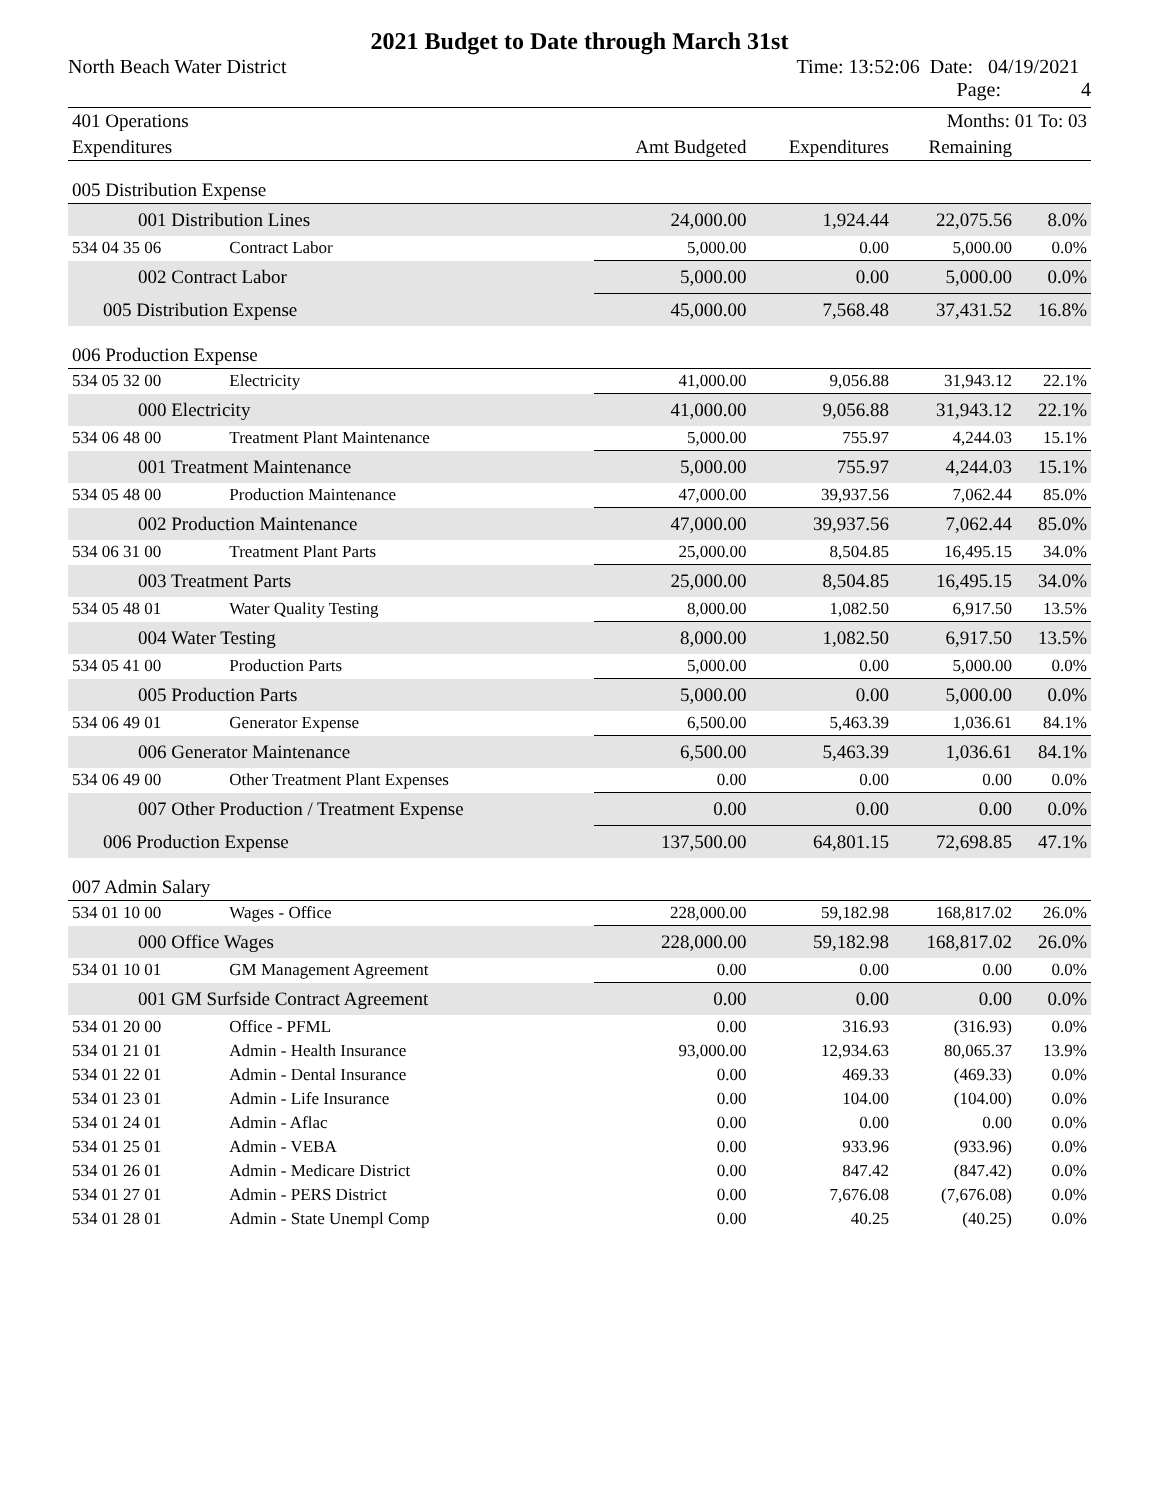2021 Budget to Date through March 31st
North Beach Water District Time: 13:52:06 Date: 04/19/2021
Page: 4
| 401 Operations | | | | Months: 01 To: 03 | |
| Expenditures | | Amt Budgeted | Expenditures | Remaining | |
| 005 Distribution Expense | | | | | |
| 001 Distribution Lines | | 24,000.00 | 1,924.44 | 22,075.56 | 8.0% |
| 534 04 35 06 | Contract Labor | 5,000.00 | 0.00 | 5,000.00 | 0.0% |
| 002 Contract Labor | | 5,000.00 | 0.00 | 5,000.00 | 0.0% |
| 005 Distribution Expense | | 45,000.00 | 7,568.48 | 37,431.52 | 16.8% |
| 006 Production Expense | | | | | |
| 534 05 32 00 | Electricity | 41,000.00 | 9,056.88 | 31,943.12 | 22.1% |
| 000 Electricity | | 41,000.00 | 9,056.88 | 31,943.12 | 22.1% |
| 534 06 48 00 | Treatment Plant Maintenance | 5,000.00 | 755.97 | 4,244.03 | 15.1% |
| 001 Treatment Maintenance | | 5,000.00 | 755.97 | 4,244.03 | 15.1% |
| 534 05 48 00 | Production Maintenance | 47,000.00 | 39,937.56 | 7,062.44 | 85.0% |
| 002 Production Maintenance | | 47,000.00 | 39,937.56 | 7,062.44 | 85.0% |
| 534 06 31 00 | Treatment Plant Parts | 25,000.00 | 8,504.85 | 16,495.15 | 34.0% |
| 003 Treatment Parts | | 25,000.00 | 8,504.85 | 16,495.15 | 34.0% |
| 534 05 48 01 | Water Quality Testing | 8,000.00 | 1,082.50 | 6,917.50 | 13.5% |
| 004 Water Testing | | 8,000.00 | 1,082.50 | 6,917.50 | 13.5% |
| 534 05 41 00 | Production Parts | 5,000.00 | 0.00 | 5,000.00 | 0.0% |
| 005 Production Parts | | 5,000.00 | 0.00 | 5,000.00 | 0.0% |
| 534 06 49 01 | Generator Expense | 6,500.00 | 5,463.39 | 1,036.61 | 84.1% |
| 006 Generator Maintenance | | 6,500.00 | 5,463.39 | 1,036.61 | 84.1% |
| 534 06 49 00 | Other Treatment Plant Expenses | 0.00 | 0.00 | 0.00 | 0.0% |
| 007 Other Production / Treatment Expense | | 0.00 | 0.00 | 0.00 | 0.0% |
| 006 Production Expense | | 137,500.00 | 64,801.15 | 72,698.85 | 47.1% |
| 007 Admin Salary | | | | | |
| 534 01 10 00 | Wages - Office | 228,000.00 | 59,182.98 | 168,817.02 | 26.0% |
| 000 Office Wages | | 228,000.00 | 59,182.98 | 168,817.02 | 26.0% |
| 534 01 10 01 | GM Management Agreement | 0.00 | 0.00 | 0.00 | 0.0% |
| 001 GM Surfside Contract Agreement | | 0.00 | 0.00 | 0.00 | 0.0% |
| 534 01 20 00 | Office - PFML | 0.00 | 316.93 | (316.93) | 0.0% |
| 534 01 21 01 | Admin - Health Insurance | 93,000.00 | 12,934.63 | 80,065.37 | 13.9% |
| 534 01 22 01 | Admin - Dental Insurance | 0.00 | 469.33 | (469.33) | 0.0% |
| 534 01 23 01 | Admin - Life Insurance | 0.00 | 104.00 | (104.00) | 0.0% |
| 534 01 24 01 | Admin - Aflac | 0.00 | 0.00 | 0.00 | 0.0% |
| 534 01 25 01 | Admin - VEBA | 0.00 | 933.96 | (933.96) | 0.0% |
| 534 01 26 01 | Admin - Medicare District | 0.00 | 847.42 | (847.42) | 0.0% |
| 534 01 27 01 | Admin - PERS District | 0.00 | 7,676.08 | (7,676.08) | 0.0% |
| 534 01 28 01 | Admin - State Unempl Comp | 0.00 | 40.25 | (40.25) | 0.0% |